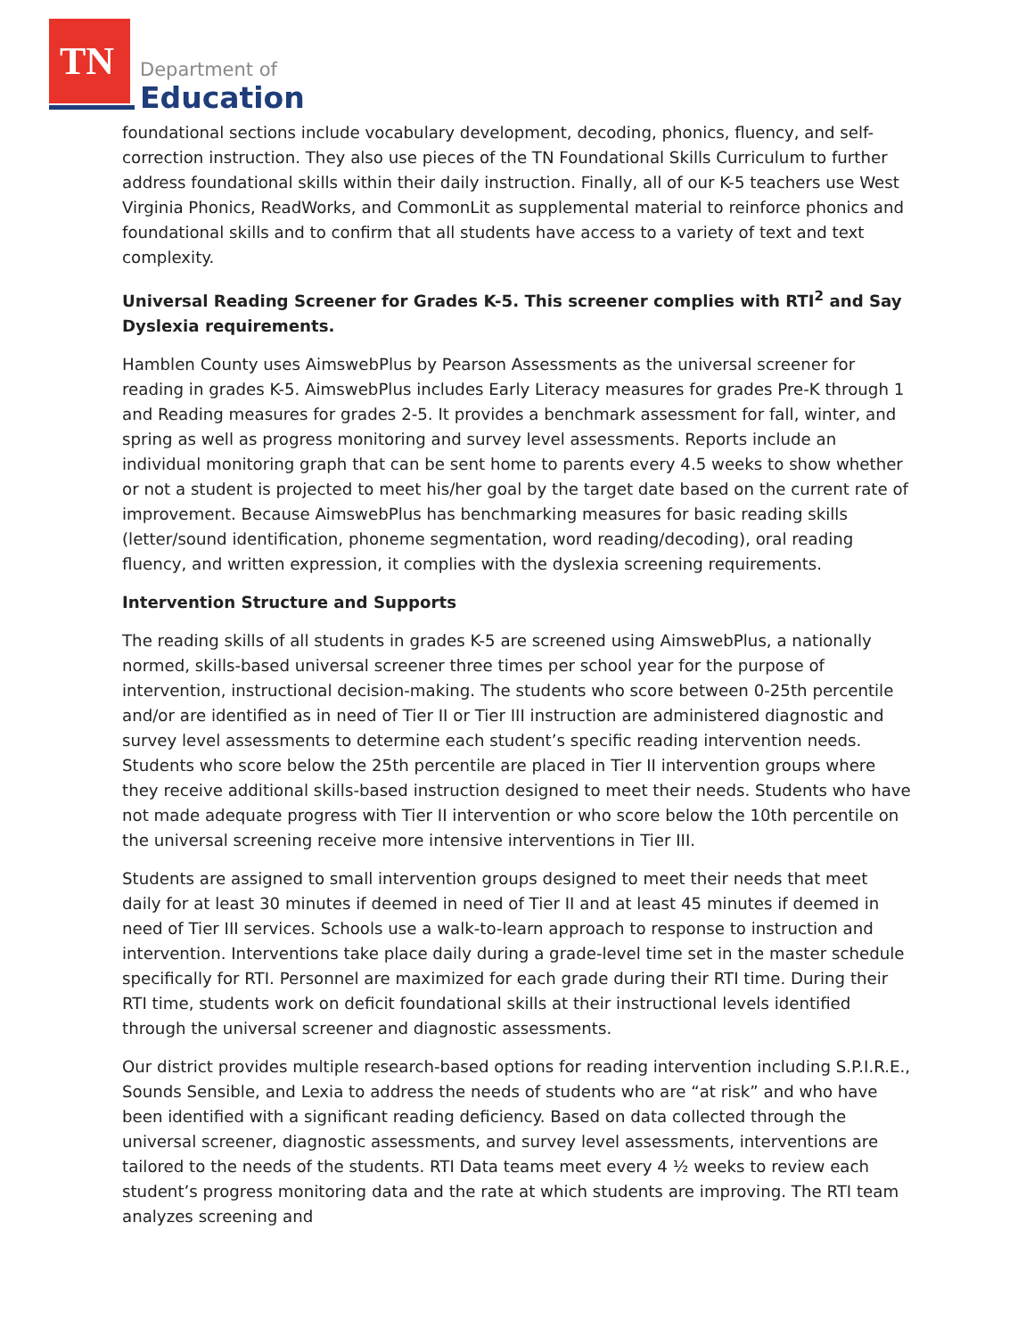TN
Department of
Education
foundational sections include vocabulary development, decoding, phonics, fluency, and self-correction instruction. They also use pieces of the TN Foundational Skills Curriculum to further address foundational skills within their daily instruction. Finally, all of our K-5 teachers use West Virginia Phonics, ReadWorks, and CommonLit as supplemental material to reinforce phonics and foundational skills and to confirm that all students have access to a variety of text and text complexity.
Universal Reading Screener for Grades K-5. This screener complies with RTI<sup>2</sup> and Say Dyslexia requirements.
Hamblen County uses AimswebPlus by Pearson Assessments as the universal screener for reading in grades K-5. AimswebPlus includes Early Literacy measures for grades Pre-K through 1 and Reading measures for grades 2-5. It provides a benchmark assessment for fall, winter, and spring as well as progress monitoring and survey level assessments. Reports include an individual monitoring graph that can be sent home to parents every 4.5 weeks to show whether or not a student is projected to meet his/her goal by the target date based on the current rate of improvement. Because AimswebPlus has benchmarking measures for basic reading skills (letter/sound identification, phoneme segmentation, word reading/decoding), oral reading fluency, and written expression, it complies with the dyslexia screening requirements.
Intervention Structure and Supports
The reading skills of all students in grades K-5 are screened using AimswebPlus, a nationally normed, skills-based universal screener three times per school year for the purpose of intervention, instructional decision-making. The students who score between 0-25th percentile and/or are identified as in need of Tier II or Tier III instruction are administered diagnostic and survey level assessments to determine each student’s specific reading intervention needs. Students who score below the 25th percentile are placed in Tier II intervention groups where they receive additional skills-based instruction designed to meet their needs. Students who have not made adequate progress with Tier II intervention or who score below the 10th percentile on the universal screening receive more intensive interventions in Tier III.
Students are assigned to small intervention groups designed to meet their needs that meet daily for at least 30 minutes if deemed in need of Tier II and at least 45 minutes if deemed in need of Tier III services. Schools use a walk-to-learn approach to response to instruction and intervention. Interventions take place daily during a grade-level time set in the master schedule specifically for RTI. Personnel are maximized for each grade during their RTI time. During their RTI time, students work on deficit foundational skills at their instructional levels identified through the universal screener and diagnostic assessments.
Our district provides multiple research-based options for reading intervention including S.P.I.R.E., Sounds Sensible, and Lexia to address the needs of students who are “at risk” and who have been identified with a significant reading deficiency. Based on data collected through the universal screener, diagnostic assessments, and survey level assessments, interventions are tailored to the needs of the students. RTI Data teams meet every 4 ½ weeks to review each student’s progress monitoring data and the rate at which students are improving. The RTI team analyzes screening and